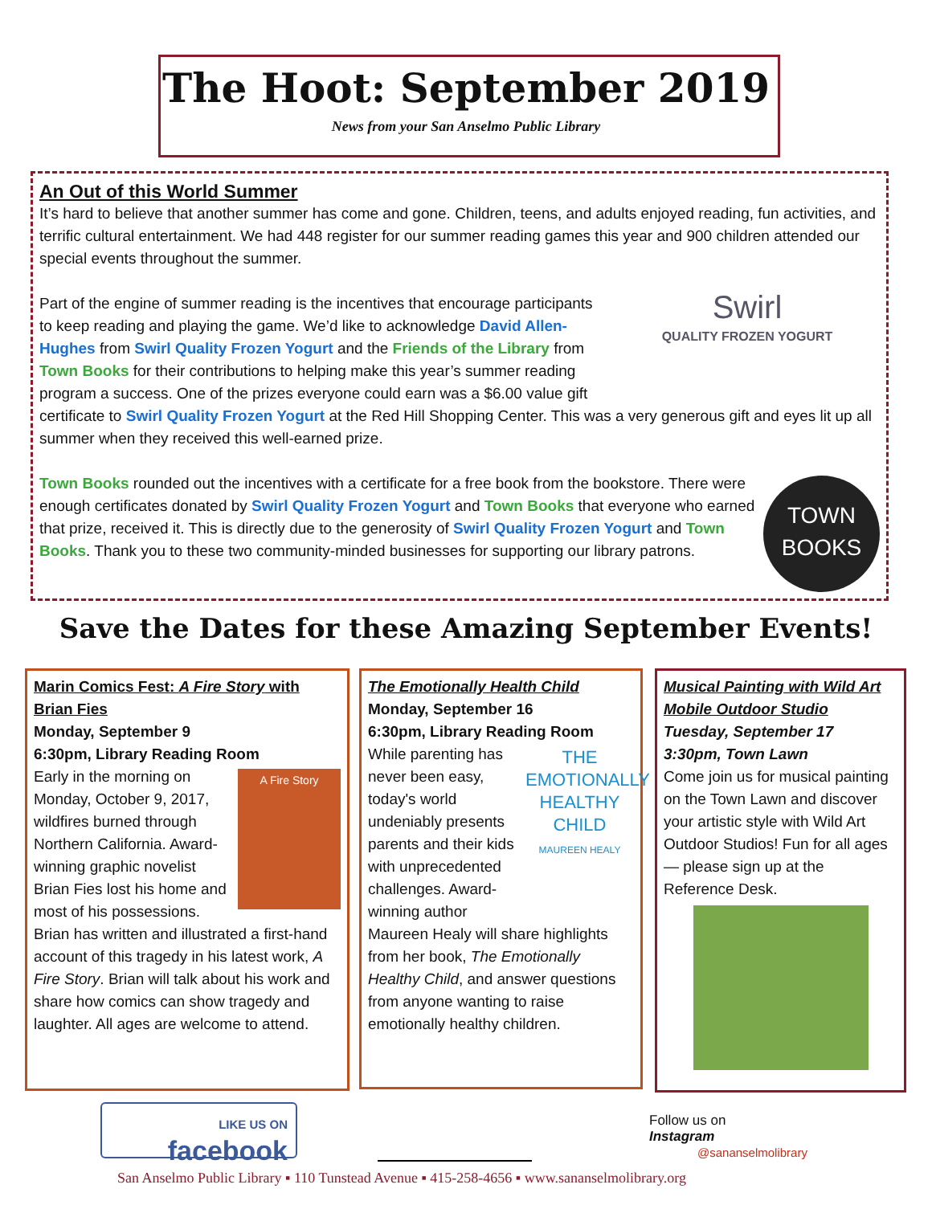The Hoot: September 2019
News from your San Anselmo Public Library
An Out of this World Summer
It’s hard to believe that another summer has come and gone. Children, teens, and adults enjoyed reading, fun activities, and terrific cultural entertainment. We had 448 register for our summer reading games this year and 900 children attended our special events throughout the summer.
Swirl
QUALITY FROZEN YOGURT
Part of the engine of summer reading is the incentives that encourage participants to keep reading and playing the game. We’d like to acknowledge David Allen-Hughes from Swirl Quality Frozen Yogurt and the Friends of the Library from Town Books for their contributions to helping make this year’s summer reading program a success. One of the prizes everyone could earn was a $6.00 value gift certificate to Swirl Quality Frozen Yogurt at the Red Hill Shopping Center. This was a very generous gift and eyes lit up all summer when they received this well-earned prize.
TOWN
BOOKS
Town Books rounded out the incentives with a certificate for a free book from the bookstore. There were enough certificates donated by Swirl Quality Frozen Yogurt and Town Books that everyone who earned that prize, received it. This is directly due to the generosity of Swirl Quality Frozen Yogurt and Town Books. Thank you to these two community-minded businesses for supporting our library patrons.
Save the Dates for these Amazing September Events!
Marin Comics Fest: A Fire Story with Brian Fies
Monday, September 9
6:30pm, Library Reading Room
A Fire Story
Early in the morning on Monday, October 9, 2017, wildfires burned through Northern California. Award-winning graphic novelist Brian Fies lost his home and most of his possessions. Brian has written and illustrated a first-hand account of this tragedy in his latest work, A Fire Story. Brian will talk about his work and share how comics can show tragedy and laughter. All ages are welcome to attend.
The Emotionally Health Child
Monday, September 16
6:30pm, Library Reading Room
THE EMOTIONALLY HEALTHY CHILD
MAUREEN HEALY
While parenting has never been easy, today's world undeniably presents parents and their kids with unprecedented challenges. Award-winning author Maureen Healy will share highlights from her book, The Emotionally Healthy Child, and answer questions from anyone wanting to raise emotionally healthy children.
Musical Painting with Wild Art Mobile Outdoor Studio
Tuesday, September 17
3:30pm, Town Lawn
Come join us for musical painting on the Town Lawn and discover your artistic style with Wild Art Outdoor Studios! Fun for all ages — please sign up at the Reference Desk.
LIKE US ON
facebook
Follow us on
Instagram
@sananselmolibrary
San Anselmo Public Library ▪ 110 Tunstead Avenue ▪ 415-258-4656 ▪ www.sananselmolibrary.org